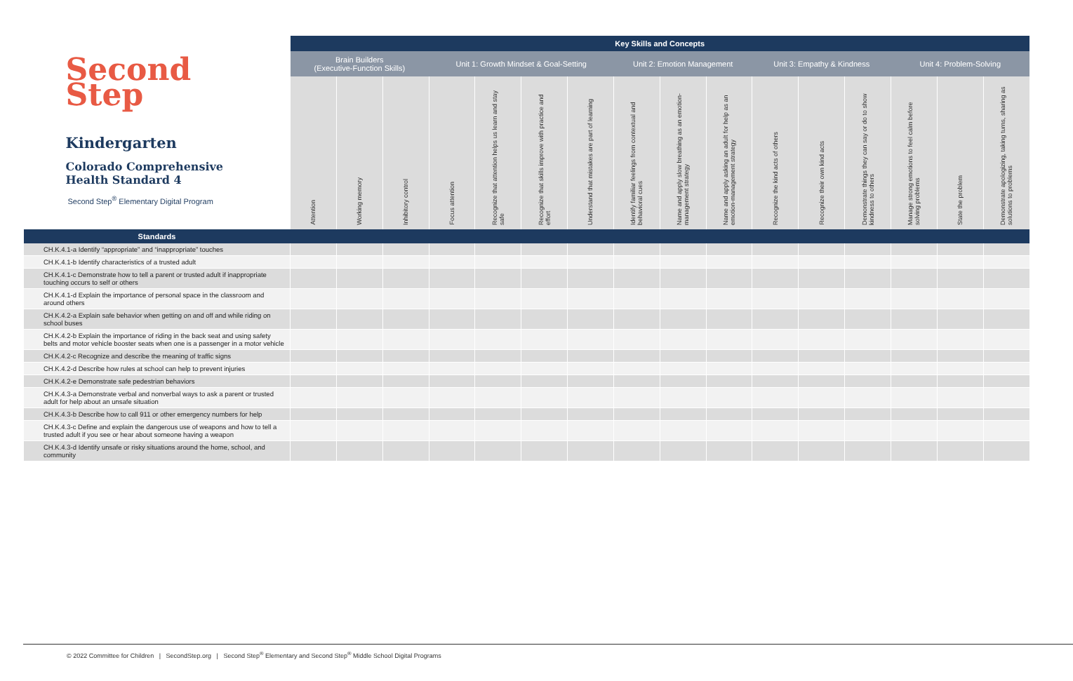| Second Step Kindergarten Colorado Comprehensive Health Standard 4 Second Step<sup>®</sup> Elementary Digital Program | Key Skills and Concepts | | | | | | | | | | | | | | | |
| | Brain Builders (Executive-Function Skills) | | | Unit 1: Growth Mindset & Goal-Setting | | | | Unit 2: Emotion Management | | | Unit 3: Empathy & Kindness | | | Unit 4: Problem-Solving | | |
| | Attention | Working memory | Inhibitory control | Focus attention | Recognize that attention helps us learn and stay safe | Recognize that skills improve with practice and effort | Understand that mistakes are part of learning | Identify familiar feelings from contextual and behavioral cues | Name and apply slow breathing as an emotion-management strategy | Name and apply asking an adult for help as an emotion-management strategy | Recognize the kind acts of others | Recognize their own kind acts | Demonstrate things they can say or do to show kindness to others | Manage strong emotions to feel calm before solving problems | State the problem | Demonstrate apologizing, taking turns, sharing as solutions to problems |
| Standards | | | | | | | | | | | | | | | | |
| CH.K.4.1-a Identify “appropriate” and “inappropriate” touches | | | | | | | | | | | | | | | | |
| CH.K.4.1-b Identify characteristics of a trusted adult | | | | | | | | | | | | | | | | |
| CH.K.4.1-c Demonstrate how to tell a parent or trusted adult if inappropriate touching occurs to self or others | | | | | | | | | | | | | | | | |
| CH.K.4.1-d Explain the importance of personal space in the classroom and around others | | | | | | | | | | | | | | | | |
| CH.K.4.2-a Explain safe behavior when getting on and off and while riding on school buses | | | | | | | | | | | | | | | | |
| CH.K.4.2-b Explain the importance of riding in the back seat and using safety belts and motor vehicle booster seats when one is a passenger in a motor vehicle | | | | | | | | | | | | | | | | |
| CH.K.4.2-c Recognize and describe the meaning of traffic signs | | | | | | | | | | | | | | | | |
| CH.K.4.2-d Describe how rules at school can help to prevent injuries | | | | | | | | | | | | | | | | |
| CH.K.4.2-e Demonstrate safe pedestrian behaviors | | | | | | | | | | | | | | | | |
| CH.K.4.3-a Demonstrate verbal and nonverbal ways to ask a parent or trusted adult for help about an unsafe situation | | | | | | | | | | | | | | | | |
| CH.K.4.3-b Describe how to call 911 or other emergency numbers for help | | | | | | | | | | | | | | | | |
| CH.K.4.3-c Define and explain the dangerous use of weapons and how to tell a trusted adult if you see or hear about someone having a weapon | | | | | | | | | | | | | | | | |
| CH.K.4.3-d Identify unsafe or risky situations around the home, school, and community | | | | | | | | | | | | | | | | |
© 2022 Committee for Children | SecondStep.org | Second Step<sup>®</sup> Elementary and Second Step<sup>®</sup> Middle School Digital Programs